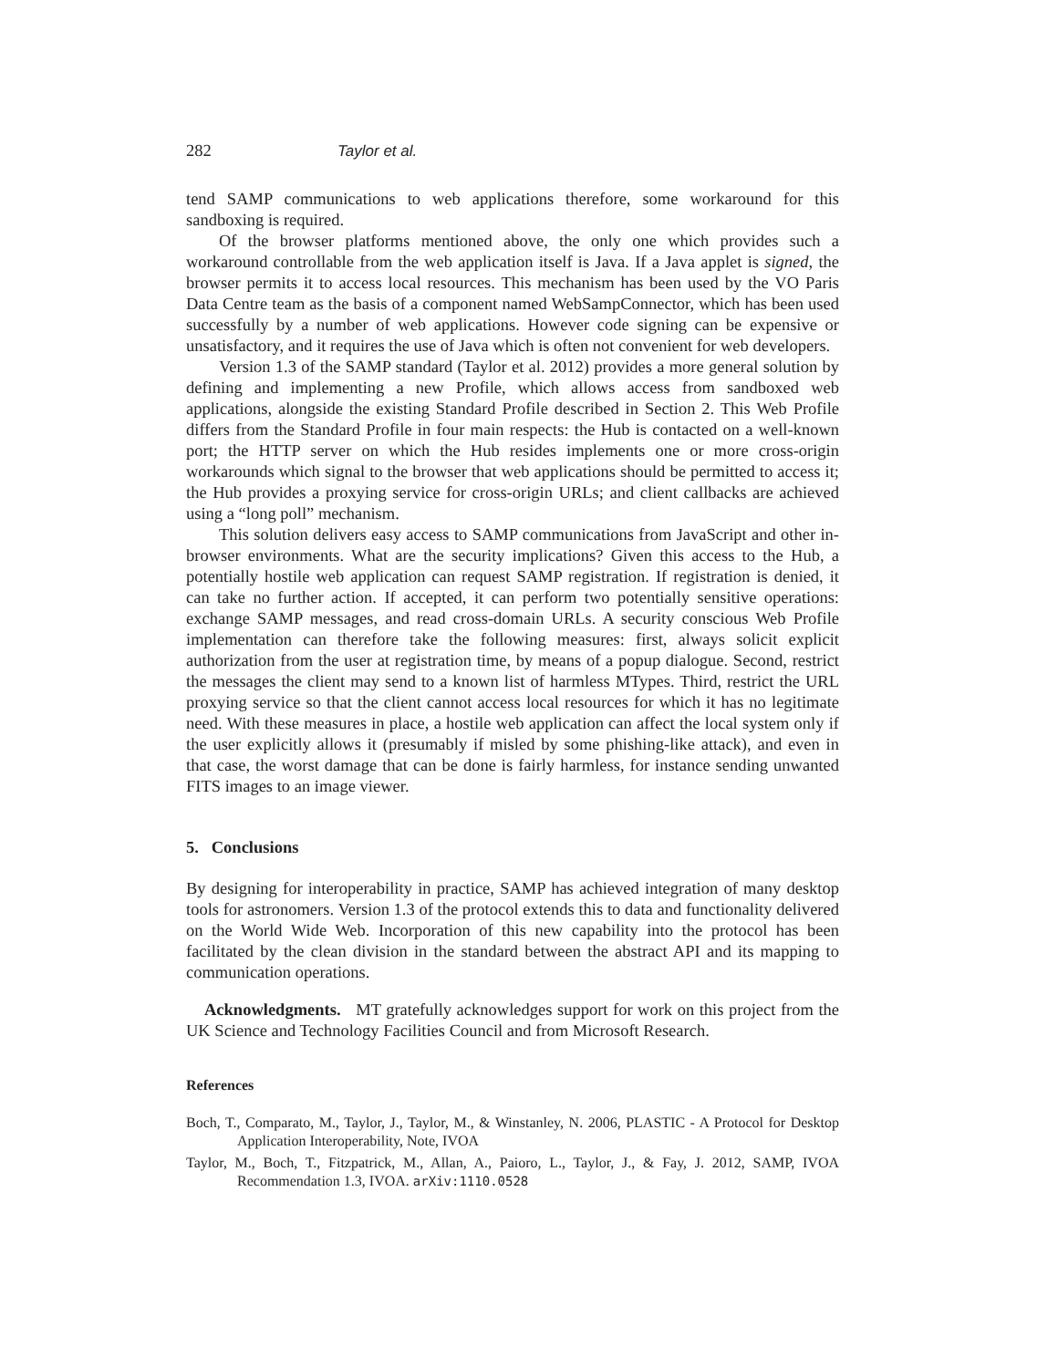282 Taylor et al.
tend SAMP communications to web applications therefore, some workaround for this sandboxing is required.
Of the browser platforms mentioned above, the only one which provides such a workaround controllable from the web application itself is Java. If a Java applet is signed, the browser permits it to access local resources. This mechanism has been used by the VO Paris Data Centre team as the basis of a component named WebSampConnector, which has been used successfully by a number of web applications. However code signing can be expensive or unsatisfactory, and it requires the use of Java which is often not convenient for web developers.
Version 1.3 of the SAMP standard (Taylor et al. 2012) provides a more general solution by defining and implementing a new Profile, which allows access from sandboxed web applications, alongside the existing Standard Profile described in Section 2. This Web Profile differs from the Standard Profile in four main respects: the Hub is contacted on a well-known port; the HTTP server on which the Hub resides implements one or more cross-origin workarounds which signal to the browser that web applications should be permitted to access it; the Hub provides a proxying service for cross-origin URLs; and client callbacks are achieved using a “long poll” mechanism.
This solution delivers easy access to SAMP communications from JavaScript and other in-browser environments. What are the security implications? Given this access to the Hub, a potentially hostile web application can request SAMP registration. If registration is denied, it can take no further action. If accepted, it can perform two potentially sensitive operations: exchange SAMP messages, and read cross-domain URLs. A security conscious Web Profile implementation can therefore take the following measures: first, always solicit explicit authorization from the user at registration time, by means of a popup dialogue. Second, restrict the messages the client may send to a known list of harmless MTypes. Third, restrict the URL proxying service so that the client cannot access local resources for which it has no legitimate need. With these measures in place, a hostile web application can affect the local system only if the user explicitly allows it (presumably if misled by some phishing-like attack), and even in that case, the worst damage that can be done is fairly harmless, for instance sending unwanted FITS images to an image viewer.
5. Conclusions
By designing for interoperability in practice, SAMP has achieved integration of many desktop tools for astronomers. Version 1.3 of the protocol extends this to data and functionality delivered on the World Wide Web. Incorporation of this new capability into the protocol has been facilitated by the clean division in the standard between the abstract API and its mapping to communication operations.
Acknowledgments. MT gratefully acknowledges support for work on this project from the UK Science and Technology Facilities Council and from Microsoft Research.
References
Boch, T., Comparato, M., Taylor, J., Taylor, M., & Winstanley, N. 2006, PLASTIC - A Protocol for Desktop Application Interoperability, Note, IVOA
Taylor, M., Boch, T., Fitzpatrick, M., Allan, A., Paioro, L., Taylor, J., & Fay, J. 2012, SAMP, IVOA Recommendation 1.3, IVOA. arXiv:1110.0528